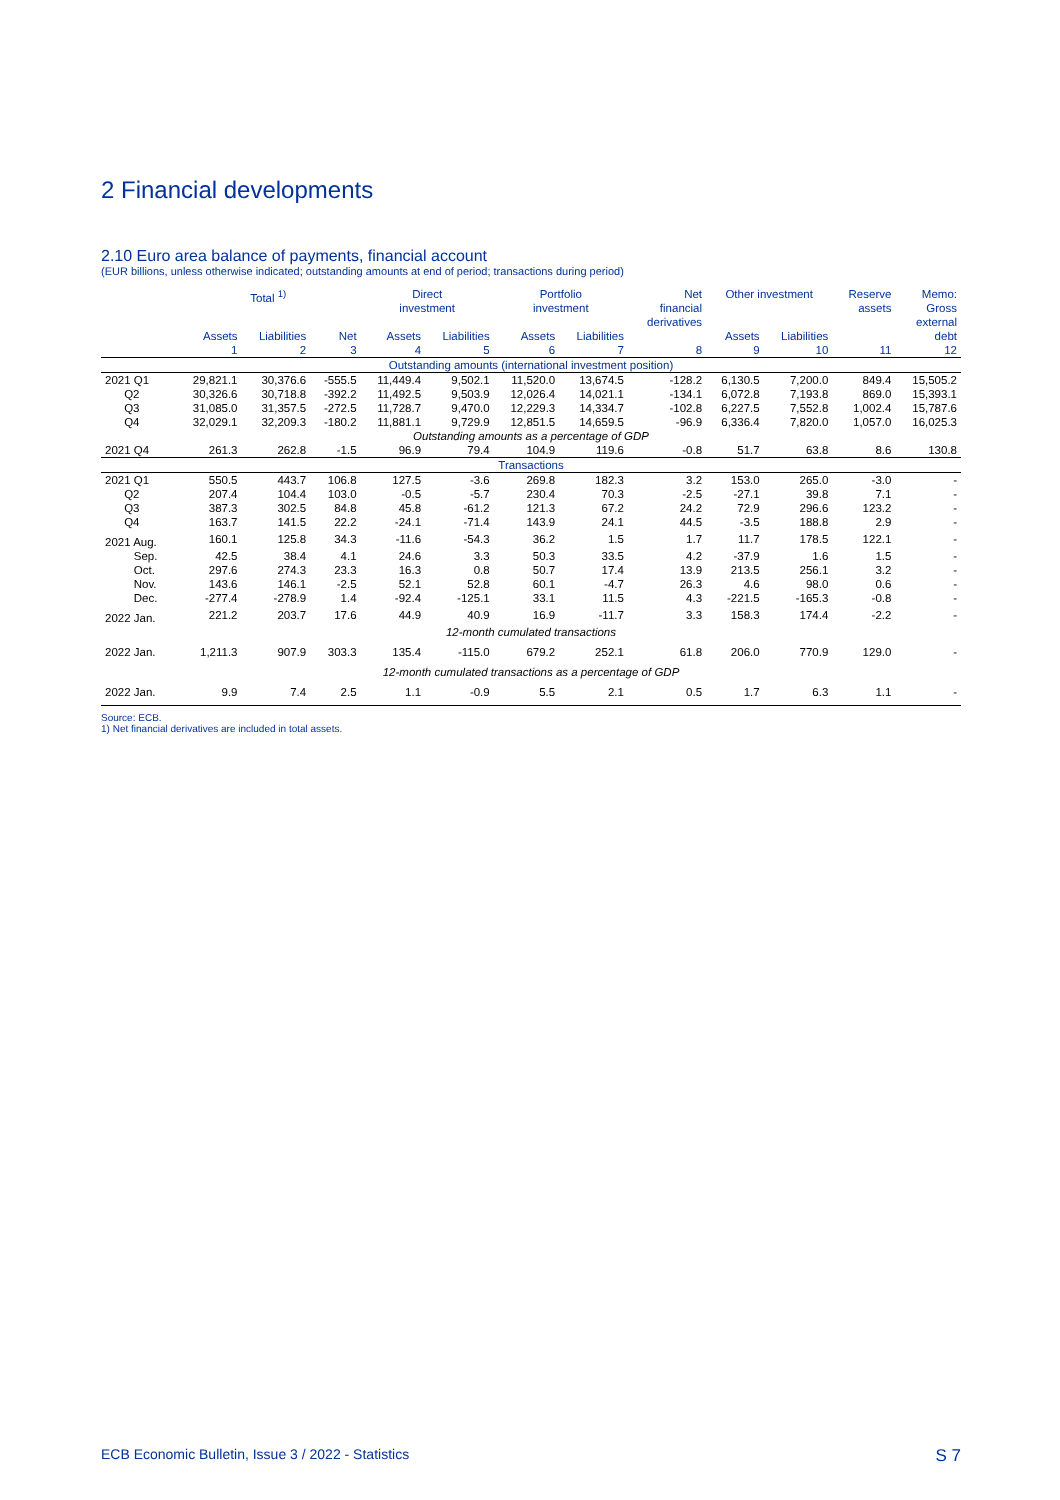2 Financial developments
2.10 Euro area balance of payments, financial account
(EUR billions, unless otherwise indicated; outstanding amounts at end of period; transactions during period)
| | Total <sup>1)</sup> | | | Direct investment | | Portfolio investment | | Net financial derivatives | Other investment | | Reserve assets | Memo: Gross external |
| --- | --- | --- | --- | --- | --- | --- | --- | --- | --- | --- | --- | --- |
| | Assets | Liabilities | Net | Assets | Liabilities | Assets | Liabilities | | Assets | Liabilities | | debt |
| | 1 | 2 | 3 | 4 | 5 | 6 | 7 | 8 | 9 | 10 | 11 | 12 |
| Outstanding amounts (international investment position) | | | | | | | | | | | | |
| 2021 Q1 | 29,821.1 | 30,376.6 | -555.5 | 11,449.4 | 9,502.1 | 11,520.0 | 13,674.5 | -128.2 | 6,130.5 | 7,200.0 | 849.4 | 15,505.2 |
| Q2 | 30,326.6 | 30,718.8 | -392.2 | 11,492.5 | 9,503.9 | 12,026.4 | 14,021.1 | -134.1 | 6,072.8 | 7,193.8 | 869.0 | 15,393.1 |
| Q3 | 31,085.0 | 31,357.5 | -272.5 | 11,728.7 | 9,470.0 | 12,229.3 | 14,334.7 | -102.8 | 6,227.5 | 7,552.8 | 1,002.4 | 15,787.6 |
| Q4 | 32,029.1 | 32,209.3 | -180.2 | 11,881.1 | 9,729.9 | 12,851.5 | 14,659.5 | -96.9 | 6,336.4 | 7,820.0 | 1,057.0 | 16,025.3 |
| Outstanding amounts as a percentage of GDP | | | | | | | | | | | | |
| 2021 Q4 | 261.3 | 262.8 | -1.5 | 96.9 | 79.4 | 104.9 | 119.6 | -0.8 | 51.7 | 63.8 | 8.6 | 130.8 |
| Transactions | | | | | | | | | | | | |
| 2021 Q1 | 550.5 | 443.7 | 106.8 | 127.5 | -3.6 | 269.8 | 182.3 | 3.2 | 153.0 | 265.0 | -3.0 | - |
| Q2 | 207.4 | 104.4 | 103.0 | -0.5 | -5.7 | 230.4 | 70.3 | -2.5 | -27.1 | 39.8 | 7.1 | - |
| Q3 | 387.3 | 302.5 | 84.8 | 45.8 | -61.2 | 121.3 | 67.2 | 24.2 | 72.9 | 296.6 | 123.2 | - |
| Q4 | 163.7 | 141.5 | 22.2 | -24.1 | -71.4 | 143.9 | 24.1 | 44.5 | -3.5 | 188.8 | 2.9 | - |
| 2021 Aug. | 160.1 | 125.8 | 34.3 | -11.6 | -54.3 | 36.2 | 1.5 | 1.7 | 11.7 | 178.5 | 122.1 | - |
| Sep. | 42.5 | 38.4 | 4.1 | 24.6 | 3.3 | 50.3 | 33.5 | 4.2 | -37.9 | 1.6 | 1.5 | - |
| Oct. | 297.6 | 274.3 | 23.3 | 16.3 | 0.8 | 50.7 | 17.4 | 13.9 | 213.5 | 256.1 | 3.2 | - |
| Nov. | 143.6 | 146.1 | -2.5 | 52.1 | 52.8 | 60.1 | -4.7 | 26.3 | 4.6 | 98.0 | 0.6 | - |
| Dec. | -277.4 | -278.9 | 1.4 | -92.4 | -125.1 | 33.1 | 11.5 | 4.3 | -221.5 | -165.3 | -0.8 | - |
| 2022 Jan. | 221.2 | 203.7 | 17.6 | 44.9 | 40.9 | 16.9 | -11.7 | 3.3 | 158.3 | 174.4 | -2.2 | - |
| 12-month cumulated transactions | | | | | | | | | | | | |
| 2022 Jan. | 1,211.3 | 907.9 | 303.3 | 135.4 | -115.0 | 679.2 | 252.1 | 61.8 | 206.0 | 770.9 | 129.0 | - |
| 12-month cumulated transactions as a percentage of GDP | | | | | | | | | | | | |
| 2022 Jan. | 9.9 | 7.4 | 2.5 | 1.1 | -0.9 | 5.5 | 2.1 | 0.5 | 1.7 | 6.3 | 1.1 | - |
Source: ECB.
1) Net financial derivatives are included in total assets.
ECB Economic Bulletin, Issue 3 / 2022 - Statistics S 7